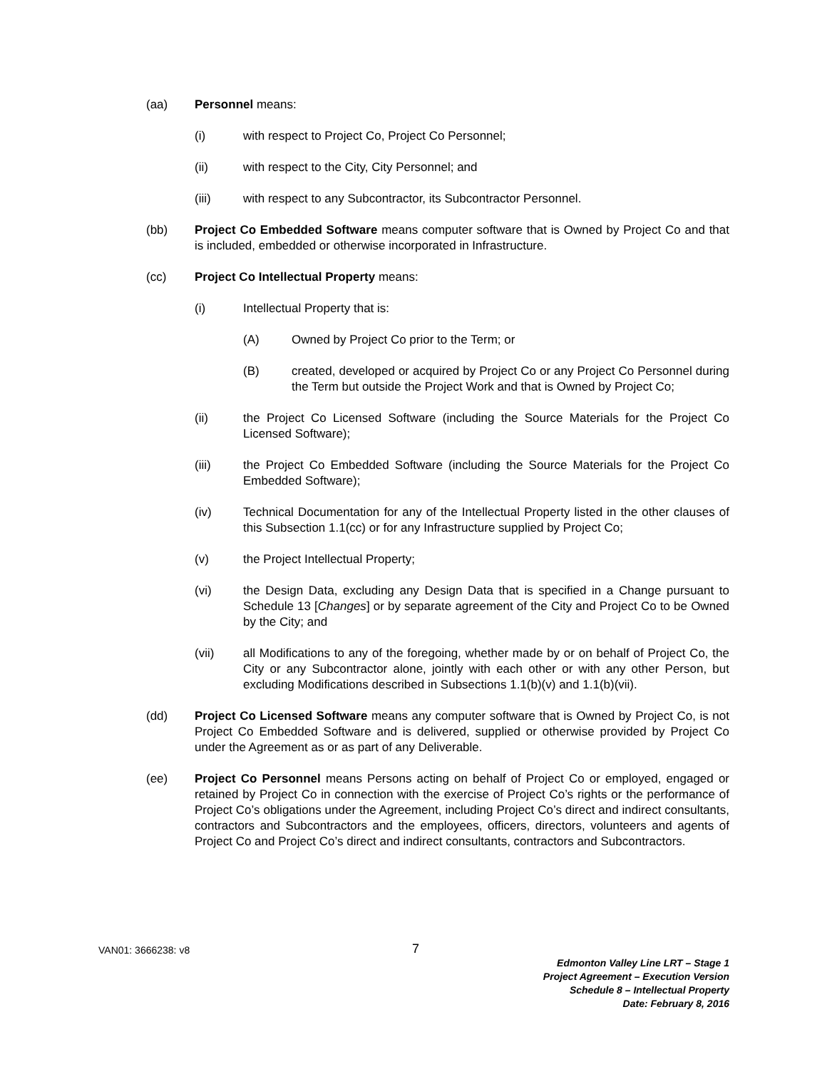(aa) Personnel means:
(i) with respect to Project Co, Project Co Personnel;
(ii) with respect to the City, City Personnel; and
(iii) with respect to any Subcontractor, its Subcontractor Personnel.
(bb) Project Co Embedded Software means computer software that is Owned by Project Co and that is included, embedded or otherwise incorporated in Infrastructure.
(cc) Project Co Intellectual Property means:
(i) Intellectual Property that is:
(A) Owned by Project Co prior to the Term; or
(B) created, developed or acquired by Project Co or any Project Co Personnel during the Term but outside the Project Work and that is Owned by Project Co;
(ii) the Project Co Licensed Software (including the Source Materials for the Project Co Licensed Software);
(iii) the Project Co Embedded Software (including the Source Materials for the Project Co Embedded Software);
(iv) Technical Documentation for any of the Intellectual Property listed in the other clauses of this Subsection 1.1(cc) or for any Infrastructure supplied by Project Co;
(v) the Project Intellectual Property;
(vi) the Design Data, excluding any Design Data that is specified in a Change pursuant to Schedule 13 [Changes] or by separate agreement of the City and Project Co to be Owned by the City; and
(vii) all Modifications to any of the foregoing, whether made by or on behalf of Project Co, the City or any Subcontractor alone, jointly with each other or with any other Person, but excluding Modifications described in Subsections 1.1(b)(v) and 1.1(b)(vii).
(dd) Project Co Licensed Software means any computer software that is Owned by Project Co, is not Project Co Embedded Software and is delivered, supplied or otherwise provided by Project Co under the Agreement as or as part of any Deliverable.
(ee) Project Co Personnel means Persons acting on behalf of Project Co or employed, engaged or retained by Project Co in connection with the exercise of Project Co’s rights or the performance of Project Co’s obligations under the Agreement, including Project Co’s direct and indirect consultants, contractors and Subcontractors and the employees, officers, directors, volunteers and agents of Project Co and Project Co’s direct and indirect consultants, contractors and Subcontractors.
VAN01: 3666238: v8 7
Edmonton Valley Line LRT – Stage 1
Project Agreement – Execution Version
Schedule 8 – Intellectual Property
Date: February 8, 2016